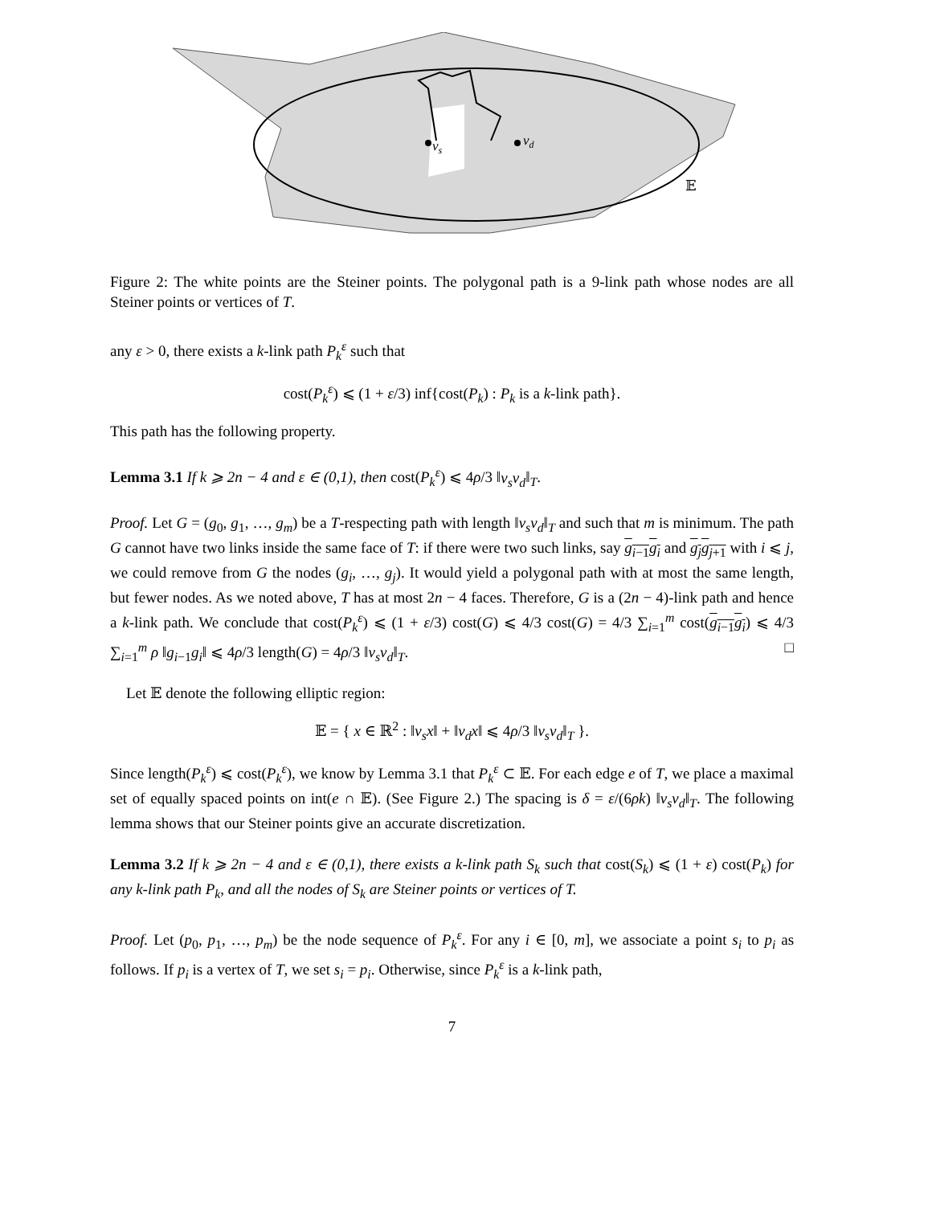vs
vd
𝔼
Figure 2: The white points are the Steiner points. The polygonal path is a 9-link path whose nodes are all Steiner points or vertices of T.
any ε > 0, there exists a k-link path P<sub>k</sub><sup>ε</sup> such that
cost(P<sub>k</sub><sup>ε</sup>) ⩽ (1 + ε/3) inf{cost(P<sub>k</sub>) : P<sub>k</sub> is a k-link path}.
This path has the following property.
Lemma 3.1 If k ⩾ 2n − 4 and ε ∈ (0,1), then cost(P<sub>k</sub><sup>ε</sup>) ⩽ 4ρ/3 ‖v<sub>s</sub>v<sub>d</sub>‖<sub>T</sub>.
Proof. Let G = (g<sub>0</sub>, g<sub>1</sub>, …, g<sub>m</sub>) be a T-respecting path with length ‖v<sub>s</sub>v<sub>d</sub>‖<sub>T</sub> and such that m is minimum. The path G cannot have two links inside the same face of T: if there were two such links, say g<sub>i−1</sub>g<sub>i</sub> and g<sub>j</sub>g<sub>j+1</sub> with i ⩽ j, we could remove from G the nodes (g<sub>i</sub>, …, g<sub>j</sub>). It would yield a polygonal path with at most the same length, but fewer nodes. As we noted above, T has at most 2n − 4 faces. Therefore, G is a (2n − 4)-link path and hence a k-link path. We conclude that cost(P<sub>k</sub><sup>ε</sup>) ⩽ (1 + ε/3) cost(G) ⩽ 4/3 cost(G) = 4/3 ∑<sub>i=1</sub><sup>m</sup> cost(g<sub>i−1</sub>g<sub>i</sub>) ⩽ 4/3 ∑<sub>i=1</sub><sup>m</sup> ρ ‖g<sub>i−1</sub>g<sub>i</sub>‖ ⩽ 4ρ/3 length(G) = 4ρ/3 ‖v<sub>s</sub>v<sub>d</sub>‖<sub>T</sub>. □
Let 𝔼 denote the following elliptic region:
𝔼 = { x ∈ ℝ<sup>2</sup> : ‖v<sub>s</sub>x‖ + ‖v<sub>d</sub>x‖ ⩽ 4ρ/3 ‖v<sub>s</sub>v<sub>d</sub>‖<sub>T</sub> }.
Since length(P<sub>k</sub><sup>ε</sup>) ⩽ cost(P<sub>k</sub><sup>ε</sup>), we know by Lemma 3.1 that P<sub>k</sub><sup>ε</sup> ⊂ 𝔼. For each edge e of T, we place a maximal set of equally spaced points on int(e ∩ 𝔼). (See Figure 2.) The spacing is δ = ε/(6ρk) ‖v<sub>s</sub>v<sub>d</sub>‖<sub>T</sub>. The following lemma shows that our Steiner points give an accurate discretization.
Lemma 3.2 If k ⩾ 2n − 4 and ε ∈ (0,1), there exists a k-link path S<sub>k</sub> such that cost(S<sub>k</sub>) ⩽ (1 + ε) cost(P<sub>k</sub>) for any k-link path P<sub>k</sub>, and all the nodes of S<sub>k</sub> are Steiner points or vertices of T.
Proof. Let (p<sub>0</sub>, p<sub>1</sub>, …, p<sub>m</sub>) be the node sequence of P<sub>k</sub><sup>ε</sup>. For any i ∈ [0, m], we associate a point s<sub>i</sub> to p<sub>i</sub> as follows. If p<sub>i</sub> is a vertex of T, we set s<sub>i</sub> = p<sub>i</sub>. Otherwise, since P<sub>k</sub><sup>ε</sup> is a k-link path,
7